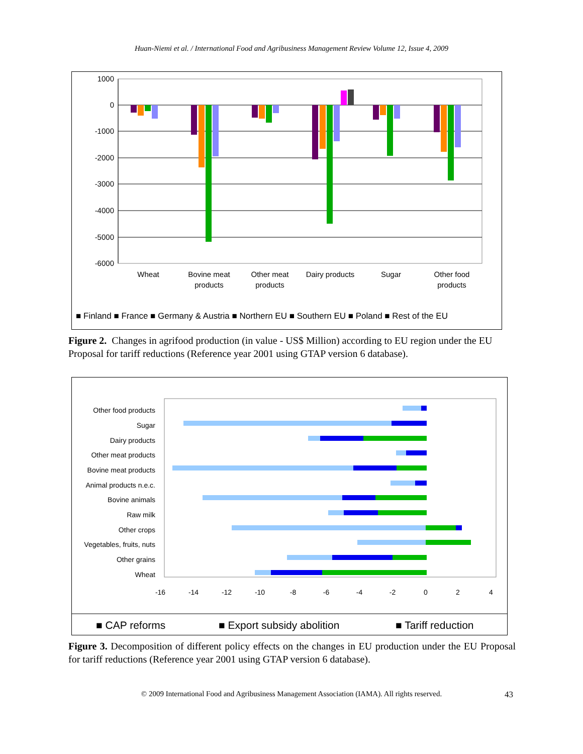Huan-Niemi et al. / International Food and Agribusiness Management Review Volume 12, Issue 4, 2009
1000
0
-1000
-2000
-3000
-4000
-5000
-6000
Wheat
Bovine meat
products
Other meat
products
Dairy products
Sugar
Other food
products
■ Finland ■ France ■ Germany & Austria ■ Northern EU ■ Southern EU ■ Poland ■ Rest of the EU
Figure 2. Changes in agrifood production (in value - US$ Million) according to EU region under the EU Proposal for tariff reductions (Reference year 2001 using GTAP version 6 database).
Other food products
Sugar
Dairy products
Other meat products
Bovine meat products
Animal products n.e.c.
Bovine animals
Raw milk
Other crops
Vegetables, fruits, nuts
Other grains
Wheat
-16
-14
-12
-10
-8
-6
-4
-2
0
2
4
■ CAP reforms
■ Export subsidy abolition
■ Tariff reduction
Figure 3. Decomposition of different policy effects on the changes in EU production under the EU Proposal for tariff reductions (Reference year 2001 using GTAP version 6 database).
© 2009 International Food and Agribusiness Management Association (IAMA). All rights reserved. 43